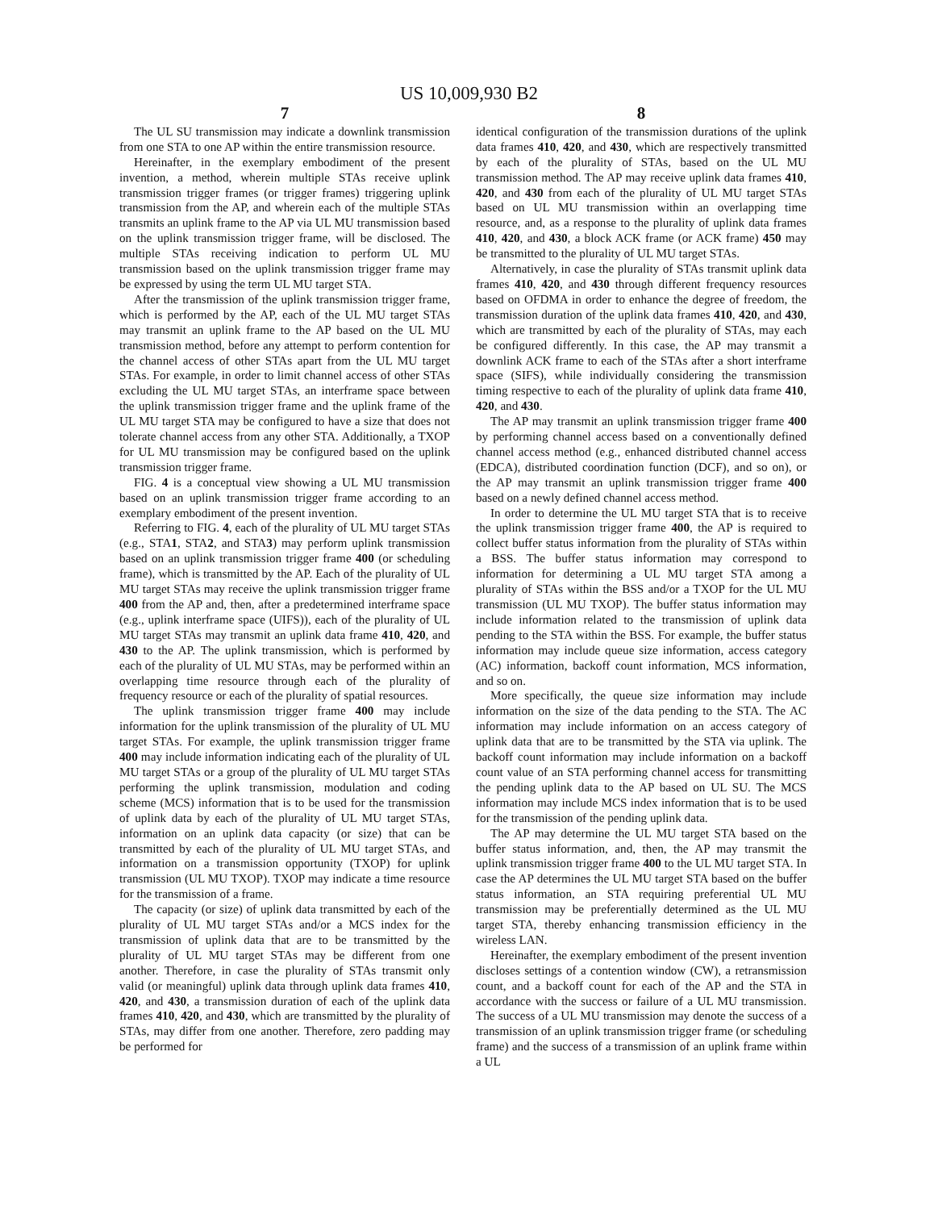US 10,009,930 B2
7
The UL SU transmission may indicate a downlink transmission from one STA to one AP within the entire transmission resource.
Hereinafter, in the exemplary embodiment of the present invention, a method, wherein multiple STAs receive uplink transmission trigger frames (or trigger frames) triggering uplink transmission from the AP, and wherein each of the multiple STAs transmits an uplink frame to the AP via UL MU transmission based on the uplink transmission trigger frame, will be disclosed. The multiple STAs receiving indication to perform UL MU transmission based on the uplink transmission trigger frame may be expressed by using the term UL MU target STA.
After the transmission of the uplink transmission trigger frame, which is performed by the AP, each of the UL MU target STAs may transmit an uplink frame to the AP based on the UL MU transmission method, before any attempt to perform contention for the channel access of other STAs apart from the UL MU target STAs. For example, in order to limit channel access of other STAs excluding the UL MU target STAs, an interframe space between the uplink transmission trigger frame and the uplink frame of the UL MU target STA may be configured to have a size that does not tolerate channel access from any other STA. Additionally, a TXOP for UL MU transmission may be configured based on the uplink transmission trigger frame.
FIG. 4 is a conceptual view showing a UL MU transmission based on an uplink transmission trigger frame according to an exemplary embodiment of the present invention.
Referring to FIG. 4, each of the plurality of UL MU target STAs (e.g., STA1, STA2, and STA3) may perform uplink transmission based on an uplink transmission trigger frame 400 (or scheduling frame), which is transmitted by the AP. Each of the plurality of UL MU target STAs may receive the uplink transmission trigger frame 400 from the AP and, then, after a predetermined interframe space (e.g., uplink interframe space (UIFS)), each of the plurality of UL MU target STAs may transmit an uplink data frame 410, 420, and 430 to the AP. The uplink transmission, which is performed by each of the plurality of UL MU STAs, may be performed within an overlapping time resource through each of the plurality of frequency resource or each of the plurality of spatial resources.
The uplink transmission trigger frame 400 may include information for the uplink transmission of the plurality of UL MU target STAs. For example, the uplink transmission trigger frame 400 may include information indicating each of the plurality of UL MU target STAs or a group of the plurality of UL MU target STAs performing the uplink transmission, modulation and coding scheme (MCS) information that is to be used for the transmission of uplink data by each of the plurality of UL MU target STAs, information on an uplink data capacity (or size) that can be transmitted by each of the plurality of UL MU target STAs, and information on a transmission opportunity (TXOP) for uplink transmission (UL MU TXOP). TXOP may indicate a time resource for the transmission of a frame.
The capacity (or size) of uplink data transmitted by each of the plurality of UL MU target STAs and/or a MCS index for the transmission of uplink data that are to be transmitted by the plurality of UL MU target STAs may be different from one another. Therefore, in case the plurality of STAs transmit only valid (or meaningful) uplink data through uplink data frames 410, 420, and 430, a transmission duration of each of the uplink data frames 410, 420, and 430, which are transmitted by the plurality of STAs, may differ from one another. Therefore, zero padding may be performed for
8
identical configuration of the transmission durations of the uplink data frames 410, 420, and 430, which are respectively transmitted by each of the plurality of STAs, based on the UL MU transmission method. The AP may receive uplink data frames 410, 420, and 430 from each of the plurality of UL MU target STAs based on UL MU transmission within an overlapping time resource, and, as a response to the plurality of uplink data frames 410, 420, and 430, a block ACK frame (or ACK frame) 450 may be transmitted to the plurality of UL MU target STAs.
Alternatively, in case the plurality of STAs transmit uplink data frames 410, 420, and 430 through different frequency resources based on OFDMA in order to enhance the degree of freedom, the transmission duration of the uplink data frames 410, 420, and 430, which are transmitted by each of the plurality of STAs, may each be configured differently. In this case, the AP may transmit a downlink ACK frame to each of the STAs after a short interframe space (SIFS), while individually considering the transmission timing respective to each of the plurality of uplink data frame 410, 420, and 430.
The AP may transmit an uplink transmission trigger frame 400 by performing channel access based on a conventionally defined channel access method (e.g., enhanced distributed channel access (EDCA), distributed coordination function (DCF), and so on), or the AP may transmit an uplink transmission trigger frame 400 based on a newly defined channel access method.
In order to determine the UL MU target STA that is to receive the uplink transmission trigger frame 400, the AP is required to collect buffer status information from the plurality of STAs within a BSS. The buffer status information may correspond to information for determining a UL MU target STA among a plurality of STAs within the BSS and/or a TXOP for the UL MU transmission (UL MU TXOP). The buffer status information may include information related to the transmission of uplink data pending to the STA within the BSS. For example, the buffer status information may include queue size information, access category (AC) information, backoff count information, MCS information, and so on.
More specifically, the queue size information may include information on the size of the data pending to the STA. The AC information may include information on an access category of uplink data that are to be transmitted by the STA via uplink. The backoff count information may include information on a backoff count value of an STA performing channel access for transmitting the pending uplink data to the AP based on UL SU. The MCS information may include MCS index information that is to be used for the transmission of the pending uplink data.
The AP may determine the UL MU target STA based on the buffer status information, and, then, the AP may transmit the uplink transmission trigger frame 400 to the UL MU target STA. In case the AP determines the UL MU target STA based on the buffer status information, an STA requiring preferential UL MU transmission may be preferentially determined as the UL MU target STA, thereby enhancing transmission efficiency in the wireless LAN.
Hereinafter, the exemplary embodiment of the present invention discloses settings of a contention window (CW), a retransmission count, and a backoff count for each of the AP and the STA in accordance with the success or failure of a UL MU transmission. The success of a UL MU transmission may denote the success of a transmission of an uplink transmission trigger frame (or scheduling frame) and the success of a transmission of an uplink frame within a UL